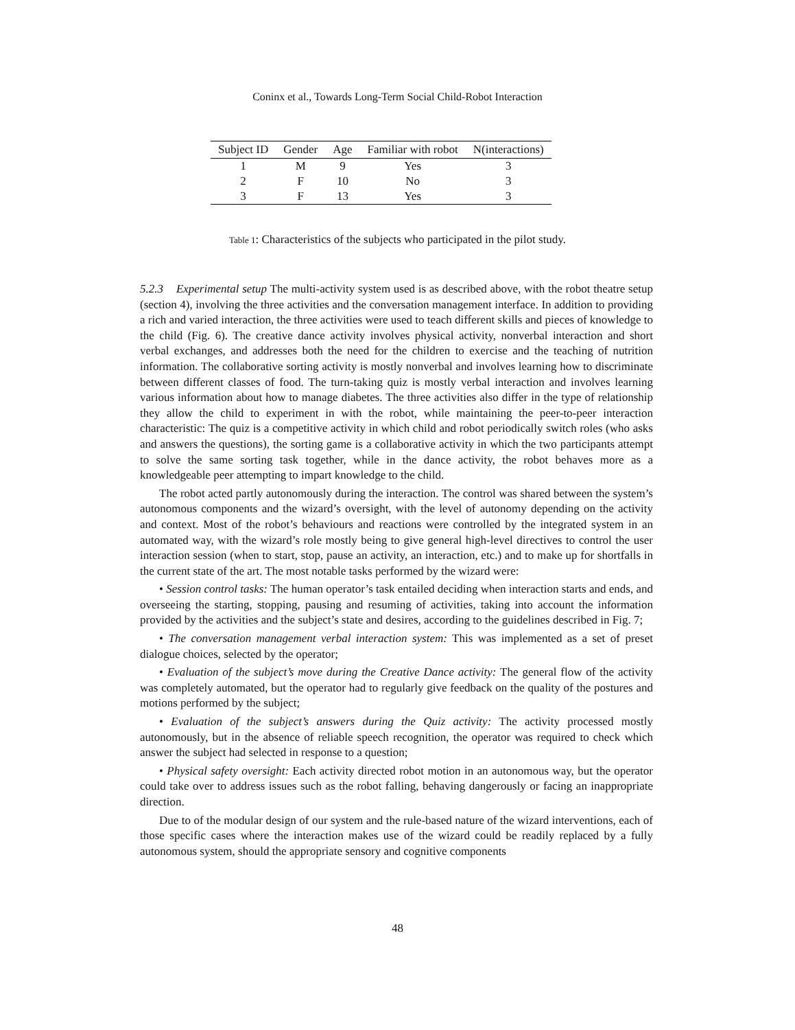Coninx et al., Towards Long-Term Social Child-Robot Interaction
| Subject ID | Gender | Age | Familiar with robot | N(interactions) |
| --- | --- | --- | --- | --- |
| 1 | M | 9 | Yes | 3 |
| 2 | F | 10 | No | 3 |
| 3 | F | 13 | Yes | 3 |
Table 1: Characteristics of the subjects who participated in the pilot study.
5.2.3 Experimental setup The multi-activity system used is as described above, with the robot theatre setup (section 4), involving the three activities and the conversation management interface. In addition to providing a rich and varied interaction, the three activities were used to teach different skills and pieces of knowledge to the child (Fig. 6). The creative dance activity involves physical activity, nonverbal interaction and short verbal exchanges, and addresses both the need for the children to exercise and the teaching of nutrition information. The collaborative sorting activity is mostly nonverbal and involves learning how to discriminate between different classes of food. The turn-taking quiz is mostly verbal interaction and involves learning various information about how to manage diabetes. The three activities also differ in the type of relationship they allow the child to experiment in with the robot, while maintaining the peer-to-peer interaction characteristic: The quiz is a competitive activity in which child and robot periodically switch roles (who asks and answers the questions), the sorting game is a collaborative activity in which the two participants attempt to solve the same sorting task together, while in the dance activity, the robot behaves more as a knowledgeable peer attempting to impart knowledge to the child.
The robot acted partly autonomously during the interaction. The control was shared between the system’s autonomous components and the wizard’s oversight, with the level of autonomy depending on the activity and context. Most of the robot’s behaviours and reactions were controlled by the integrated system in an automated way, with the wizard’s role mostly being to give general high-level directives to control the user interaction session (when to start, stop, pause an activity, an interaction, etc.) and to make up for shortfalls in the current state of the art. The most notable tasks performed by the wizard were:
• Session control tasks: The human operator’s task entailed deciding when interaction starts and ends, and overseeing the starting, stopping, pausing and resuming of activities, taking into account the information provided by the activities and the subject’s state and desires, according to the guidelines described in Fig. 7;
• The conversation management verbal interaction system: This was implemented as a set of preset dialogue choices, selected by the operator;
• Evaluation of the subject’s move during the Creative Dance activity: The general flow of the activity was completely automated, but the operator had to regularly give feedback on the quality of the postures and motions performed by the subject;
• Evaluation of the subject’s answers during the Quiz activity: The activity processed mostly autonomously, but in the absence of reliable speech recognition, the operator was required to check which answer the subject had selected in response to a question;
• Physical safety oversight: Each activity directed robot motion in an autonomous way, but the operator could take over to address issues such as the robot falling, behaving dangerously or facing an inappropriate direction.
Due to of the modular design of our system and the rule-based nature of the wizard interventions, each of those specific cases where the interaction makes use of the wizard could be readily replaced by a fully autonomous system, should the appropriate sensory and cognitive components
48